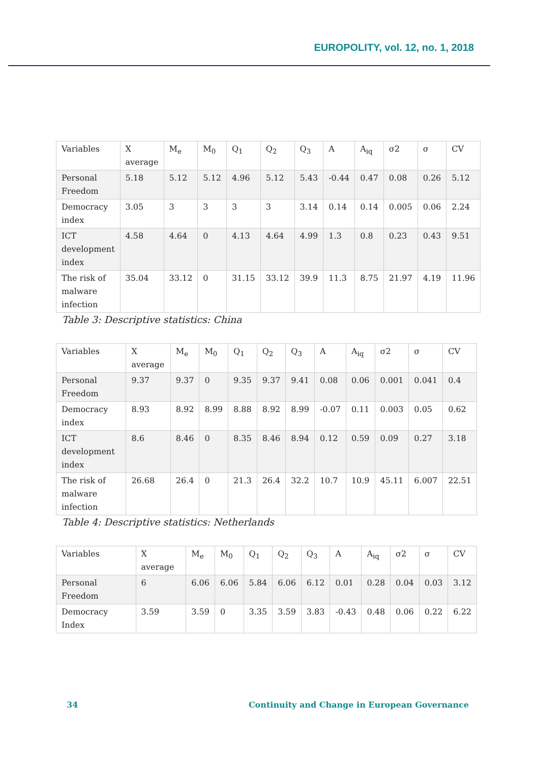EUROPOLITY, vol. 12, no. 1, 2018
| Variables | X average | M<sub>e</sub> | M<sub>0</sub> | Q<sub>1</sub> | Q<sub>2</sub> | Q<sub>3</sub> | A | A<sub>iq</sub> | σ2 | σ | CV |
| --- | --- | --- | --- | --- | --- | --- | --- | --- | --- | --- | --- |
| Personal Freedom | 5.18 | 5.12 | 5.12 | 4.96 | 5.12 | 5.43 | -0.44 | 0.47 | 0.08 | 0.26 | 5.12 |
| Democracy index | 3.05 | 3 | 3 | 3 | 3 | 3.14 | 0.14 | 0.14 | 0.005 | 0.06 | 2.24 |
| ICT development index | 4.58 | 4.64 | 0 | 4.13 | 4.64 | 4.99 | 1.3 | 0.8 | 0.23 | 0.43 | 9.51 |
| The risk of malware infection | 35.04 | 33.12 | 0 | 31.15 | 33.12 | 39.9 | 11.3 | 8.75 | 21.97 | 4.19 | 11.96 |
Table 3: Descriptive statistics: China
| Variables | X average | M<sub>e</sub> | M<sub>0</sub> | Q<sub>1</sub> | Q<sub>2</sub> | Q<sub>3</sub> | A | A<sub>iq</sub> | σ2 | σ | CV |
| --- | --- | --- | --- | --- | --- | --- | --- | --- | --- | --- | --- |
| Personal Freedom | 9.37 | 9.37 | 0 | 9.35 | 9.37 | 9.41 | 0.08 | 0.06 | 0.001 | 0.041 | 0.4 |
| Democracy index | 8.93 | 8.92 | 8.99 | 8.88 | 8.92 | 8.99 | -0.07 | 0.11 | 0.003 | 0.05 | 0.62 |
| ICT development index | 8.6 | 8.46 | 0 | 8.35 | 8.46 | 8.94 | 0.12 | 0.59 | 0.09 | 0.27 | 3.18 |
| The risk of malware infection | 26.68 | 26.4 | 0 | 21.3 | 26.4 | 32.2 | 10.7 | 10.9 | 45.11 | 6.007 | 22.51 |
Table 4: Descriptive statistics: Netherlands
| Variables | X average | M<sub>e</sub> | M<sub>0</sub> | Q<sub>1</sub> | Q<sub>2</sub> | Q<sub>3</sub> | A | A<sub>iq</sub> | σ2 | σ | CV |
| --- | --- | --- | --- | --- | --- | --- | --- | --- | --- | --- | --- |
| Personal Freedom | 6 | 6.06 | 6.06 | 5.84 | 6.06 | 6.12 | 0.01 | 0.28 | 0.04 | 0.03 | 3.12 |
| Democracy Index | 3.59 | 3.59 | 0 | 3.35 | 3.59 | 3.83 | -0.43 | 0.48 | 0.06 | 0.22 | 6.22 |
34 Continuity and Change in European Governance